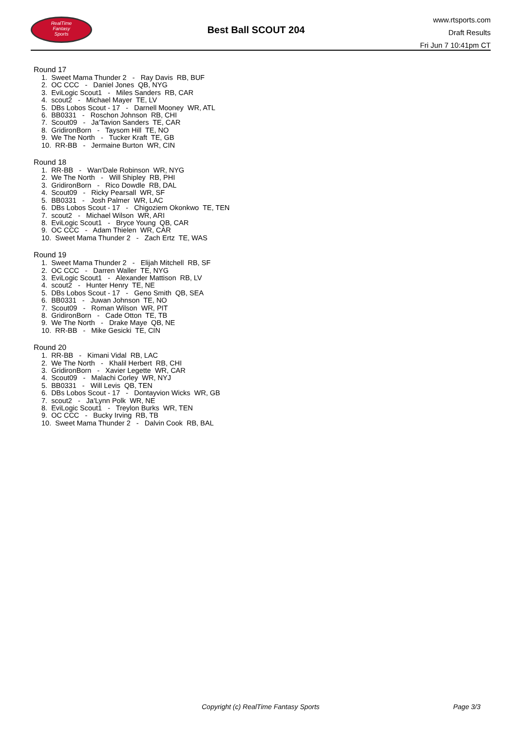RealTime
Fantasy
Sports
Best Ball SCOUT 204
www.rtsports.com
Draft Results
Fri Jun 7 10:41pm CT
Round 17
1. Sweet Mama Thunder 2 - Ray Davis RB, BUF
2. OC CCC - Daniel Jones QB, NYG
3. EviLogic Scout1 - Miles Sanders RB, CAR
4. scout2 - Michael Mayer TE, LV
5. DBs Lobos Scout - 17 - Darnell Mooney WR, ATL
6. BB0331 - Roschon Johnson RB, CHI
7. Scout09 - Ja'Tavion Sanders TE, CAR
8. GridironBorn - Taysom Hill TE, NO
9. We The North - Tucker Kraft TE, GB
10. RR-BB - Jermaine Burton WR, CIN
Round 18
1. RR-BB - Wan'Dale Robinson WR, NYG
2. We The North - Will Shipley RB, PHI
3. GridironBorn - Rico Dowdle RB, DAL
4. Scout09 - Ricky Pearsall WR, SF
5. BB0331 - Josh Palmer WR, LAC
6. DBs Lobos Scout - 17 - Chigoziem Okonkwo TE, TEN
7. scout2 - Michael Wilson WR, ARI
8. EviLogic Scout1 - Bryce Young QB, CAR
9. OC CCC - Adam Thielen WR, CAR
10. Sweet Mama Thunder 2 - Zach Ertz TE, WAS
Round 19
1. Sweet Mama Thunder 2 - Elijah Mitchell RB, SF
2. OC CCC - Darren Waller TE, NYG
3. EviLogic Scout1 - Alexander Mattison RB, LV
4. scout2 - Hunter Henry TE, NE
5. DBs Lobos Scout - 17 - Geno Smith QB, SEA
6. BB0331 - Juwan Johnson TE, NO
7. Scout09 - Roman Wilson WR, PIT
8. GridironBorn - Cade Otton TE, TB
9. We The North - Drake Maye QB, NE
10. RR-BB - Mike Gesicki TE, CIN
Round 20
1. RR-BB - Kimani Vidal RB, LAC
2. We The North - Khalil Herbert RB, CHI
3. GridironBorn - Xavier Legette WR, CAR
4. Scout09 - Malachi Corley WR, NYJ
5. BB0331 - Will Levis QB, TEN
6. DBs Lobos Scout - 17 - Dontayvion Wicks WR, GB
7. scout2 - Ja'Lynn Polk WR, NE
8. EviLogic Scout1 - Treylon Burks WR, TEN
9. OC CCC - Bucky Irving RB, TB
10. Sweet Mama Thunder 2 - Dalvin Cook RB, BAL
Copyright (c) RealTime Fantasy Sports Page 3/3